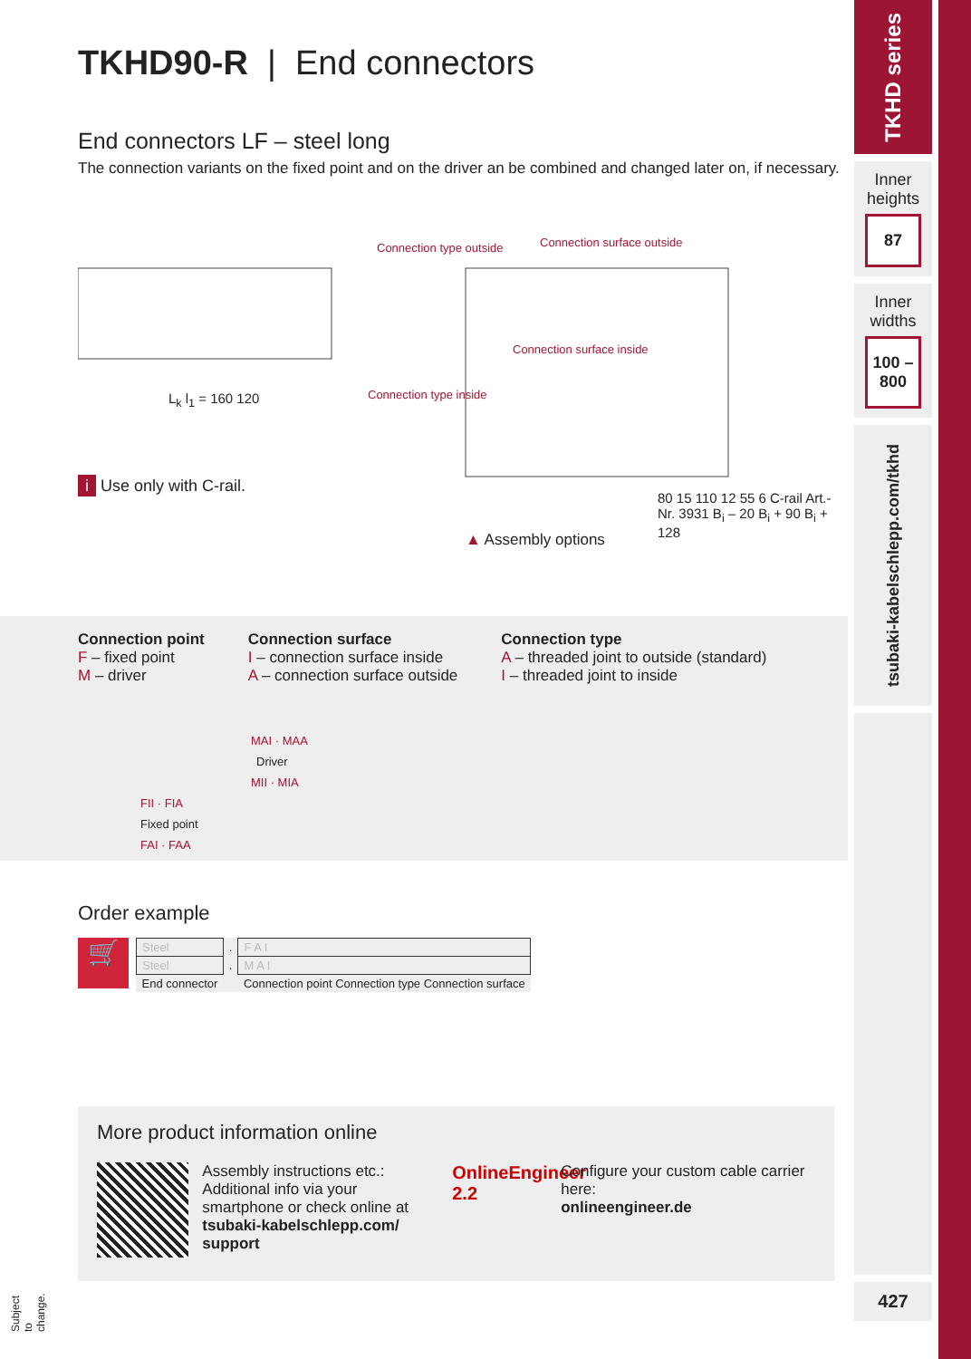TKHD90-R | End connectors
End connectors LF – steel long
The connection variants on the fixed point and on the driver an be combined and changed later on, if necessary.
Connection type outside Connection surface outside
Connection type inside
Connection surface inside
L<sub>k</sub> l<sub>1</sub> = 160 120
80 15 110 12 55 6 C-rail Art.-Nr. 3931 B<sub>i</sub> – 20 B<sub>i</sub> + 90 B<sub>i</sub> + 128
i Use only with C-rail.
▲ Assembly options
Connection point
F – fixed point
M – driver
Connection surface
I – connection surface inside
A – connection surface outside
Connection type
A – threaded joint to outside (standard)
I – threaded joint to inside
MAI · MAA
Driver
MII · MIA
FII · FIA
Fixed point
FAI · FAA
Order example
🛒
| Steel | . | F A I |
| Steel | . | M A I |
| End connector | | Connection point Connection type Connection surface |
More product information online
Assembly instructions etc.: Additional info via your smartphone or check online at tsubaki-kabelschlepp.com/ support
OnlineEngineer 2.2
Configure your custom cable carrier here:
onlineengineer.de
Subject to change.
TKHD series
Inner heights
87
Inner widths
100 – 800
tsubaki-kabelschlepp.com/tkhd
427